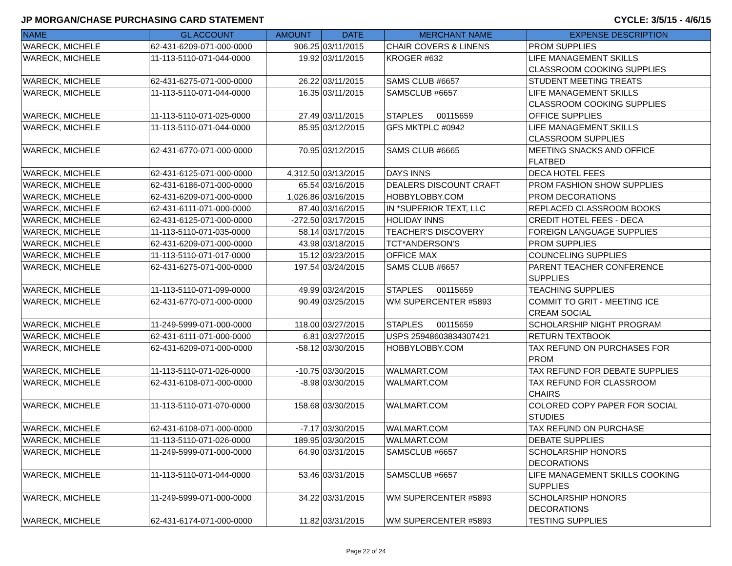JP MORGAN/CHASE PURCHASING CARD STATEMENT CYCLE: 3/5/15 - 4/6/15
| NAME | GL ACCOUNT | AMOUNT | DATE | MERCHANT NAME | EXPENSE DESCRIPTION |
| --- | --- | --- | --- | --- | --- |
| WARECK, MICHELE | 62-431-6209-071-000-0000 | 906.25 | 03/11/2015 | CHAIR COVERS & LINENS | PROM SUPPLIES |
| WARECK, MICHELE | 11-113-5110-071-044-0000 | 19.92 | 03/11/2015 | KROGER #632 | LIFE MANAGEMENT SKILLS CLASSROOM COOKING SUPPLIES |
| WARECK, MICHELE | 62-431-6275-071-000-0000 | 26.22 | 03/11/2015 | SAMS CLUB #6657 | STUDENT MEETING TREATS |
| WARECK, MICHELE | 11-113-5110-071-044-0000 | 16.35 | 03/11/2015 | SAMSCLUB #6657 | LIFE MANAGEMENT SKILLS CLASSROOM COOKING SUPPLIES |
| WARECK, MICHELE | 11-113-5110-071-025-0000 | 27.49 | 03/11/2015 | STAPLES 00115659 | OFFICE SUPPLIES |
| WARECK, MICHELE | 11-113-5110-071-044-0000 | 85.95 | 03/12/2015 | GFS MKTPLC #0942 | LIFE MANAGEMENT SKILLS CLASSROOM SUPPLIES |
| WARECK, MICHELE | 62-431-6770-071-000-0000 | 70.95 | 03/12/2015 | SAMS CLUB #6665 | MEETING SNACKS AND OFFICE FLATBED |
| WARECK, MICHELE | 62-431-6125-071-000-0000 | 4,312.50 | 03/13/2015 | DAYS INNS | DECA HOTEL FEES |
| WARECK, MICHELE | 62-431-6186-071-000-0000 | 65.54 | 03/16/2015 | DEALERS DISCOUNT CRAFT | PROM FASHION SHOW SUPPLIES |
| WARECK, MICHELE | 62-431-6209-071-000-0000 | 1,026.86 | 03/16/2015 | HOBBYLOBBY.COM | PROM DECORATIONS |
| WARECK, MICHELE | 62-431-6111-071-000-0000 | 87.40 | 03/16/2015 | IN *SUPERIOR TEXT, LLC | REPLACED CLASSROOM BOOKS |
| WARECK, MICHELE | 62-431-6125-071-000-0000 | -272.50 | 03/17/2015 | HOLIDAY INNS | CREDIT HOTEL FEES - DECA |
| WARECK, MICHELE | 11-113-5110-071-035-0000 | 58.14 | 03/17/2015 | TEACHER'S DISCOVERY | FOREIGN LANGUAGE SUPPLIES |
| WARECK, MICHELE | 62-431-6209-071-000-0000 | 43.98 | 03/18/2015 | TCT*ANDERSON'S | PROM SUPPLIES |
| WARECK, MICHELE | 11-113-5110-071-017-0000 | 15.12 | 03/23/2015 | OFFICE MAX | COUNCELING SUPPLIES |
| WARECK, MICHELE | 62-431-6275-071-000-0000 | 197.54 | 03/24/2015 | SAMS CLUB #6657 | PARENT TEACHER CONFERENCE SUPPLIES |
| WARECK, MICHELE | 11-113-5110-071-099-0000 | 49.99 | 03/24/2015 | STAPLES 00115659 | TEACHING SUPPLIES |
| WARECK, MICHELE | 62-431-6770-071-000-0000 | 90.49 | 03/25/2015 | WM SUPERCENTER #5893 | COMMIT TO GRIT - MEETING ICE CREAM SOCIAL |
| WARECK, MICHELE | 11-249-5999-071-000-0000 | 118.00 | 03/27/2015 | STAPLES 00115659 | SCHOLARSHIP NIGHT PROGRAM |
| WARECK, MICHELE | 62-431-6111-071-000-0000 | 6.81 | 03/27/2015 | USPS 25948603834307421 | RETURN TEXTBOOK |
| WARECK, MICHELE | 62-431-6209-071-000-0000 | -58.12 | 03/30/2015 | HOBBYLOBBY.COM | TAX REFUND ON PURCHASES FOR PROM |
| WARECK, MICHELE | 11-113-5110-071-026-0000 | -10.75 | 03/30/2015 | WALMART.COM | TAX REFUND FOR DEBATE SUPPLIES |
| WARECK, MICHELE | 62-431-6108-071-000-0000 | -8.98 | 03/30/2015 | WALMART.COM | TAX REFUND FOR CLASSROOM CHAIRS |
| WARECK, MICHELE | 11-113-5110-071-070-0000 | 158.68 | 03/30/2015 | WALMART.COM | COLORED COPY PAPER FOR SOCIAL STUDIES |
| WARECK, MICHELE | 62-431-6108-071-000-0000 | -7.17 | 03/30/2015 | WALMART.COM | TAX REFUND ON PURCHASE |
| WARECK, MICHELE | 11-113-5110-071-026-0000 | 189.95 | 03/30/2015 | WALMART.COM | DEBATE SUPPLIES |
| WARECK, MICHELE | 11-249-5999-071-000-0000 | 64.90 | 03/31/2015 | SAMSCLUB #6657 | SCHOLARSHIP HONORS DECORATIONS |
| WARECK, MICHELE | 11-113-5110-071-044-0000 | 53.46 | 03/31/2015 | SAMSCLUB #6657 | LIFE MANAGEMENT SKILLS COOKING SUPPLIES |
| WARECK, MICHELE | 11-249-5999-071-000-0000 | 34.22 | 03/31/2015 | WM SUPERCENTER #5893 | SCHOLARSHIP HONORS DECORATIONS |
| WARECK, MICHELE | 62-431-6174-071-000-0000 | 11.82 | 03/31/2015 | WM SUPERCENTER #5893 | TESTING SUPPLIES |
Page 22 of 24